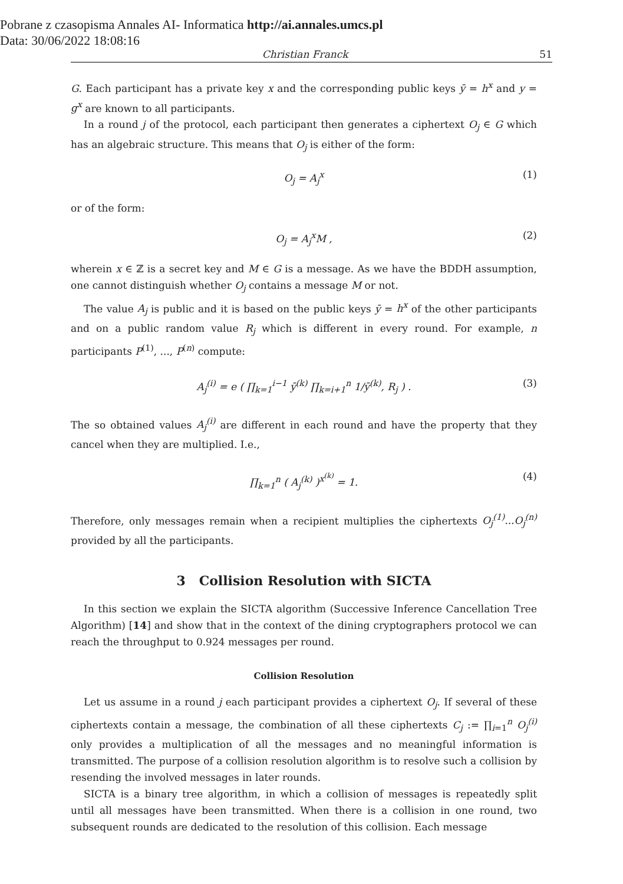Pobrane z czasopisma Annales AI- Informatica http://ai.annales.umcs.pl
Data: 30/06/2022 18:08:16
Christian Franck 51
G. Each participant has a private key x and the corresponding public keys ȳ = h<sup>x</sup> and y = g<sup>x</sup> are known to all participants.
In a round j of the protocol, each participant then generates a ciphertext O<sub>j</sub> ∈ G which has an algebraic structure. This means that O<sub>j</sub> is either of the form:
O<sub>j</sub> = A<sub>j</sub><sup>x</sup> (1)
or of the form:
O<sub>j</sub> = A<sub>j</sub><sup>x</sup>M , (2)
wherein x ∈ ℤ is a secret key and M ∈ G is a message. As we have the BDDH assumption, one cannot distinguish whether O<sub>j</sub> contains a message M or not.
The value A<sub>j</sub> is public and it is based on the public keys ȳ = h<sup>x</sup> of the other participants and on a public random value R<sub>j</sub> which is different in every round. For example, n participants P<sup>(1)</sup>, ..., P<sup>(n)</sup> compute:
A<sub>j</sub><sup>(i)</sup> = e ( ∏<sub>k=1</sub><sup>i−1</sup> ȳ<sup>(k)</sup> ∏<sub>k=i+1</sub><sup>n</sup> 1/ȳ<sup>(k)</sup>, R<sub>j</sub> ) . (3)
The so obtained values A<sub>j</sub><sup>(i)</sup> are different in each round and have the property that they cancel when they are multiplied. I.e.,
∏<sub>k=1</sub><sup>n</sup> ( A<sub>j</sub><sup>(k)</sup> )<sup>x<sup>(k)</sup></sup> = 1. (4)
Therefore, only messages remain when a recipient multiplies the ciphertexts O<sub>j</sub><sup>(1)</sup>...O<sub>j</sub><sup>(n)</sup> provided by all the participants.
3 Collision Resolution with SICTA
In this section we explain the SICTA algorithm (Successive Inference Cancellation Tree Algorithm) [14] and show that in the context of the dining cryptographers protocol we can reach the throughput to 0.924 messages per round.
Collision Resolution
Let us assume in a round j each participant provides a ciphertext O<sub>j</sub>. If several of these ciphertexts contain a message, the combination of all these ciphertexts C<sub>j</sub> := ∏<sub>i=1</sub><sup>n</sup> O<sub>j</sub><sup>(i)</sup> only provides a multiplication of all the messages and no meaningful information is transmitted. The purpose of a collision resolution algorithm is to resolve such a collision by resending the involved messages in later rounds.
SICTA is a binary tree algorithm, in which a collision of messages is repeatedly split until all messages have been transmitted. When there is a collision in one round, two subsequent rounds are dedicated to the resolution of this collision. Each message